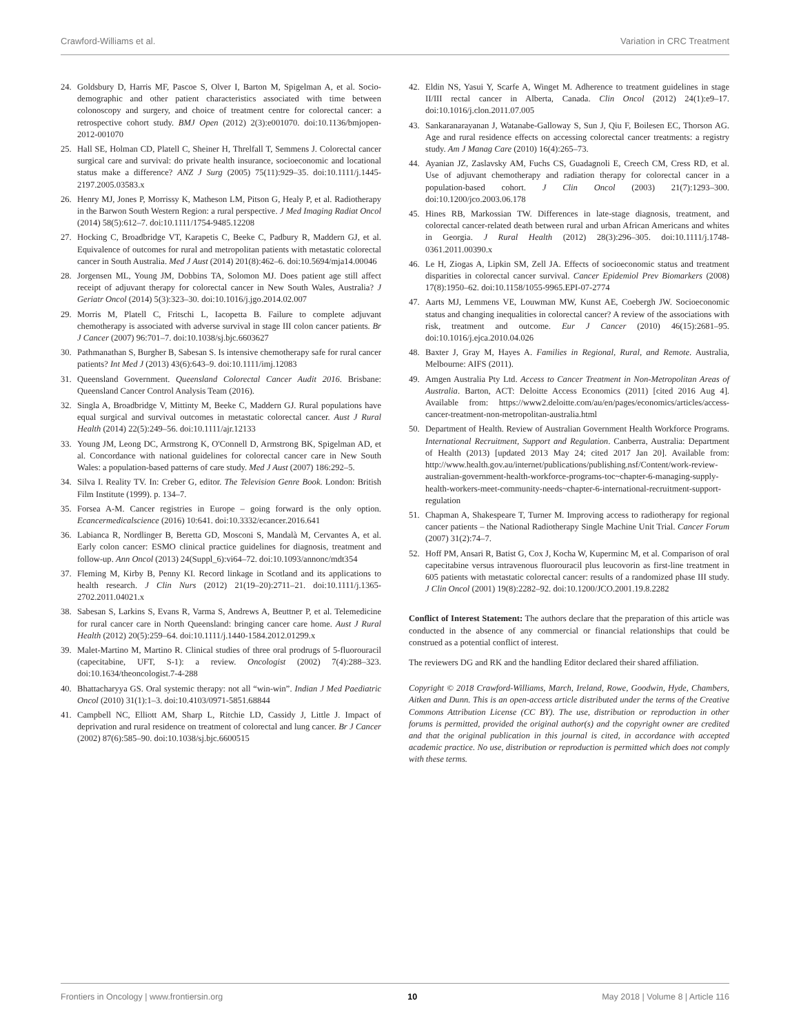Crawford-Williams et al. Variation in CRC Treatment
24. Goldsbury D, Harris MF, Pascoe S, Olver I, Barton M, Spigelman A, et al. Socio-demographic and other patient characteristics associated with time between colonoscopy and surgery, and choice of treatment centre for colorectal cancer: a retrospective cohort study. BMJ Open (2012) 2(3):e001070. doi:10.1136/bmjopen-2012-001070
25. Hall SE, Holman CD, Platell C, Sheiner H, Threlfall T, Semmens J. Colorectal cancer surgical care and survival: do private health insurance, socioeconomic and locational status make a difference? ANZ J Surg (2005) 75(11):929–35. doi:10.1111/j.1445-2197.2005.03583.x
26. Henry MJ, Jones P, Morrissy K, Matheson LM, Pitson G, Healy P, et al. Radiotherapy in the Barwon South Western Region: a rural perspective. J Med Imaging Radiat Oncol (2014) 58(5):612–7. doi:10.1111/1754-9485.12208
27. Hocking C, Broadbridge VT, Karapetis C, Beeke C, Padbury R, Maddern GJ, et al. Equivalence of outcomes for rural and metropolitan patients with metastatic colorectal cancer in South Australia. Med J Aust (2014) 201(8):462–6. doi:10.5694/mja14.00046
28. Jorgensen ML, Young JM, Dobbins TA, Solomon MJ. Does patient age still affect receipt of adjuvant therapy for colorectal cancer in New South Wales, Australia? J Geriatr Oncol (2014) 5(3):323–30. doi:10.1016/j.jgo.2014.02.007
29. Morris M, Platell C, Fritschi L, Iacopetta B. Failure to complete adjuvant chemotherapy is associated with adverse survival in stage III colon cancer patients. Br J Cancer (2007) 96:701–7. doi:10.1038/sj.bjc.6603627
30. Pathmanathan S, Burgher B, Sabesan S. Is intensive chemotherapy safe for rural cancer patients? Int Med J (2013) 43(6):643–9. doi:10.1111/imj.12083
31. Queensland Government. Queensland Colorectal Cancer Audit 2016. Brisbane: Queensland Cancer Control Analysis Team (2016).
32. Singla A, Broadbridge V, Mittinty M, Beeke C, Maddern GJ. Rural populations have equal surgical and survival outcomes in metastatic colorectal cancer. Aust J Rural Health (2014) 22(5):249–56. doi:10.1111/ajr.12133
33. Young JM, Leong DC, Armstrong K, O'Connell D, Armstrong BK, Spigelman AD, et al. Concordance with national guidelines for colorectal cancer care in New South Wales: a population-based patterns of care study. Med J Aust (2007) 186:292–5.
34. Silva I. Reality TV. In: Creber G, editor. The Television Genre Book. London: British Film Institute (1999). p. 134–7.
35. Forsea A-M. Cancer registries in Europe – going forward is the only option. Ecancermedicalscience (2016) 10:641. doi:10.3332/ecancer.2016.641
36. Labianca R, Nordlinger B, Beretta GD, Mosconi S, Mandalà M, Cervantes A, et al. Early colon cancer: ESMO clinical practice guidelines for diagnosis, treatment and follow-up. Ann Oncol (2013) 24(Suppl_6):vi64–72. doi:10.1093/annonc/mdt354
37. Fleming M, Kirby B, Penny KI. Record linkage in Scotland and its applications to health research. J Clin Nurs (2012) 21(19–20):2711–21. doi:10.1111/j.1365-2702.2011.04021.x
38. Sabesan S, Larkins S, Evans R, Varma S, Andrews A, Beuttner P, et al. Telemedicine for rural cancer care in North Queensland: bringing cancer care home. Aust J Rural Health (2012) 20(5):259–64. doi:10.1111/j.1440-1584.2012.01299.x
39. Malet-Martino M, Martino R. Clinical studies of three oral prodrugs of 5-fluorouracil (capecitabine, UFT, S-1): a review. Oncologist (2002) 7(4):288–323. doi:10.1634/theoncologist.7-4-288
40. Bhattacharyya GS. Oral systemic therapy: not all “win-win”. Indian J Med Paediatric Oncol (2010) 31(1):1–3. doi:10.4103/0971-5851.68844
41. Campbell NC, Elliott AM, Sharp L, Ritchie LD, Cassidy J, Little J. Impact of deprivation and rural residence on treatment of colorectal and lung cancer. Br J Cancer (2002) 87(6):585–90. doi:10.1038/sj.bjc.6600515
42. Eldin NS, Yasui Y, Scarfe A, Winget M. Adherence to treatment guidelines in stage II/III rectal cancer in Alberta, Canada. Clin Oncol (2012) 24(1):e9–17. doi:10.1016/j.clon.2011.07.005
43. Sankaranarayanan J, Watanabe-Galloway S, Sun J, Qiu F, Boilesen EC, Thorson AG. Age and rural residence effects on accessing colorectal cancer treatments: a registry study. Am J Manag Care (2010) 16(4):265–73.
44. Ayanian JZ, Zaslavsky AM, Fuchs CS, Guadagnoli E, Creech CM, Cress RD, et al. Use of adjuvant chemotherapy and radiation therapy for colorectal cancer in a population-based cohort. J Clin Oncol (2003) 21(7):1293–300. doi:10.1200/jco.2003.06.178
45. Hines RB, Markossian TW. Differences in late-stage diagnosis, treatment, and colorectal cancer-related death between rural and urban African Americans and whites in Georgia. J Rural Health (2012) 28(3):296–305. doi:10.1111/j.1748-0361.2011.00390.x
46. Le H, Ziogas A, Lipkin SM, Zell JA. Effects of socioeconomic status and treatment disparities in colorectal cancer survival. Cancer Epidemiol Prev Biomarkers (2008) 17(8):1950–62. doi:10.1158/1055-9965.EPI-07-2774
47. Aarts MJ, Lemmens VE, Louwman MW, Kunst AE, Coebergh JW. Socioeconomic status and changing inequalities in colorectal cancer? A review of the associations with risk, treatment and outcome. Eur J Cancer (2010) 46(15):2681–95. doi:10.1016/j.ejca.2010.04.026
48. Baxter J, Gray M, Hayes A. Families in Regional, Rural, and Remote. Australia, Melbourne: AIFS (2011).
49. Amgen Australia Pty Ltd. Access to Cancer Treatment in Non-Metropolitan Areas of Australia. Barton, ACT: Deloitte Access Economics (2011) [cited 2016 Aug 4]. Available from: https://www2.deloitte.com/au/en/pages/economics/articles/access-cancer-treatment-non-metropolitan-australia.html
50. Department of Health. Review of Australian Government Health Workforce Programs. International Recruitment, Support and Regulation. Canberra, Australia: Department of Health (2013) [updated 2013 May 24; cited 2017 Jan 20]. Available from: http://www.health.gov.au/internet/publications/publishing.nsf/Content/work-review-australian-government-health-workforce-programs-toc~chapter-6-managing-supply-health-workers-meet-community-needs~chapter-6-international-recruitment-support-regulation
51. Chapman A, Shakespeare T, Turner M. Improving access to radiotherapy for regional cancer patients – the National Radiotherapy Single Machine Unit Trial. Cancer Forum (2007) 31(2):74–7.
52. Hoff PM, Ansari R, Batist G, Cox J, Kocha W, Kuperminc M, et al. Comparison of oral capecitabine versus intravenous fluorouracil plus leucovorin as first-line treatment in 605 patients with metastatic colorectal cancer: results of a randomized phase III study. J Clin Oncol (2001) 19(8):2282–92. doi:10.1200/JCO.2001.19.8.2282
Conflict of Interest Statement: The authors declare that the preparation of this article was conducted in the absence of any commercial or financial relationships that could be construed as a potential conflict of interest.
The reviewers DG and RK and the handling Editor declared their shared affiliation.
Copyright © 2018 Crawford-Williams, March, Ireland, Rowe, Goodwin, Hyde, Chambers, Aitken and Dunn. This is an open-access article distributed under the terms of the Creative Commons Attribution License (CC BY). The use, distribution or reproduction in other forums is permitted, provided the original author(s) and the copyright owner are credited and that the original publication in this journal is cited, in accordance with accepted academic practice. No use, distribution or reproduction is permitted which does not comply with these terms.
Frontiers in Oncology | www.frontiersin.org 10 May 2018 | Volume 8 | Article 116